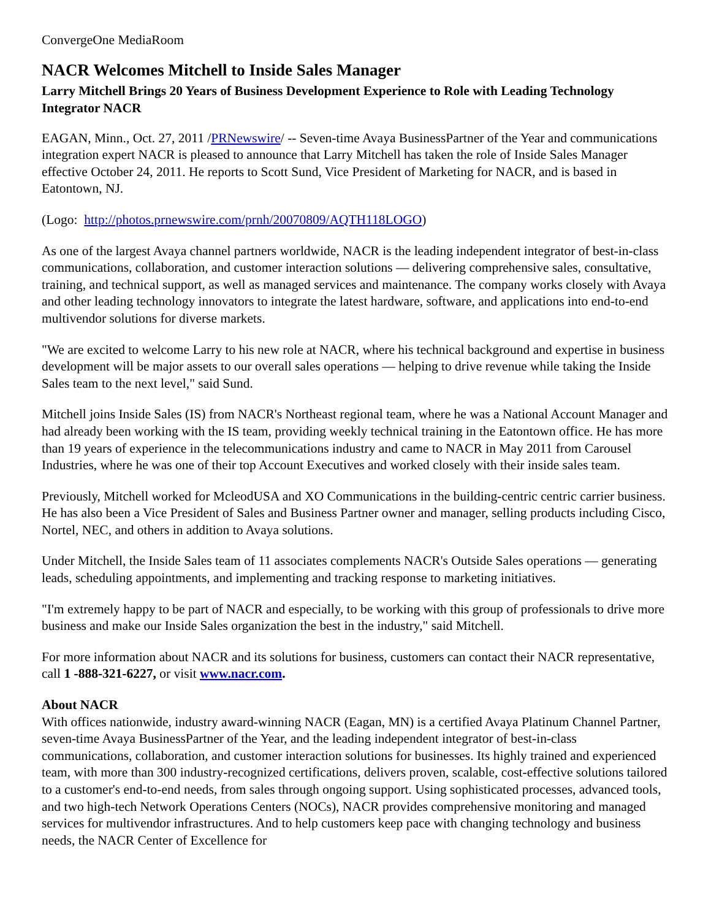ConvergeOne MediaRoom
NACR Welcomes Mitchell to Inside Sales Manager
Larry Mitchell Brings 20 Years of Business Development Experience to Role with Leading Technology Integrator NACR
EAGAN, Minn., Oct. 27, 2011 /PRNewswire/ -- Seven-time Avaya BusinessPartner of the Year and communications integration expert NACR is pleased to announce that Larry Mitchell has taken the role of Inside Sales Manager effective October 24, 2011. He reports to Scott Sund, Vice President of Marketing for NACR, and is based in Eatontown, NJ.
(Logo: http://photos.prnewswire.com/prnh/20070809/AQTH118LOGO)
As one of the largest Avaya channel partners worldwide, NACR is the leading independent integrator of best-in-class communications, collaboration, and customer interaction solutions — delivering comprehensive sales, consultative, training, and technical support, as well as managed services and maintenance. The company works closely with Avaya and other leading technology innovators to integrate the latest hardware, software, and applications into end-to-end multivendor solutions for diverse markets.
"We are excited to welcome Larry to his new role at NACR, where his technical background and expertise in business development will be major assets to our overall sales operations — helping to drive revenue while taking the Inside Sales team to the next level," said Sund.
Mitchell joins Inside Sales (IS) from NACR's Northeast regional team, where he was a National Account Manager and had already been working with the IS team, providing weekly technical training in the Eatontown office. He has more than 19 years of experience in the telecommunications industry and came to NACR in May 2011 from Carousel Industries, where he was one of their top Account Executives and worked closely with their inside sales team.
Previously, Mitchell worked for McleodUSA and XO Communications in the building-centric centric carrier business. He has also been a Vice President of Sales and Business Partner owner and manager, selling products including Cisco, Nortel, NEC, and others in addition to Avaya solutions.
Under Mitchell, the Inside Sales team of 11 associates complements NACR's Outside Sales operations — generating leads, scheduling appointments, and implementing and tracking response to marketing initiatives.
"I'm extremely happy to be part of NACR and especially, to be working with this group of professionals to drive more business and make our Inside Sales organization the best in the industry," said Mitchell.
For more information about NACR and its solutions for business, customers can contact their NACR representative, call 1 -888-321-6227, or visit www.nacr.com.
About NACR
With offices nationwide, industry award-winning NACR (Eagan, MN) is a certified Avaya Platinum Channel Partner, seven-time Avaya BusinessPartner of the Year, and the leading independent integrator of best-in-class communications, collaboration, and customer interaction solutions for businesses. Its highly trained and experienced team, with more than 300 industry-recognized certifications, delivers proven, scalable, cost-effective solutions tailored to a customer's end-to-end needs, from sales through ongoing support. Using sophisticated processes, advanced tools, and two high-tech Network Operations Centers (NOCs), NACR provides comprehensive monitoring and managed services for multivendor infrastructures. And to help customers keep pace with changing technology and business needs, the NACR Center of Excellence for